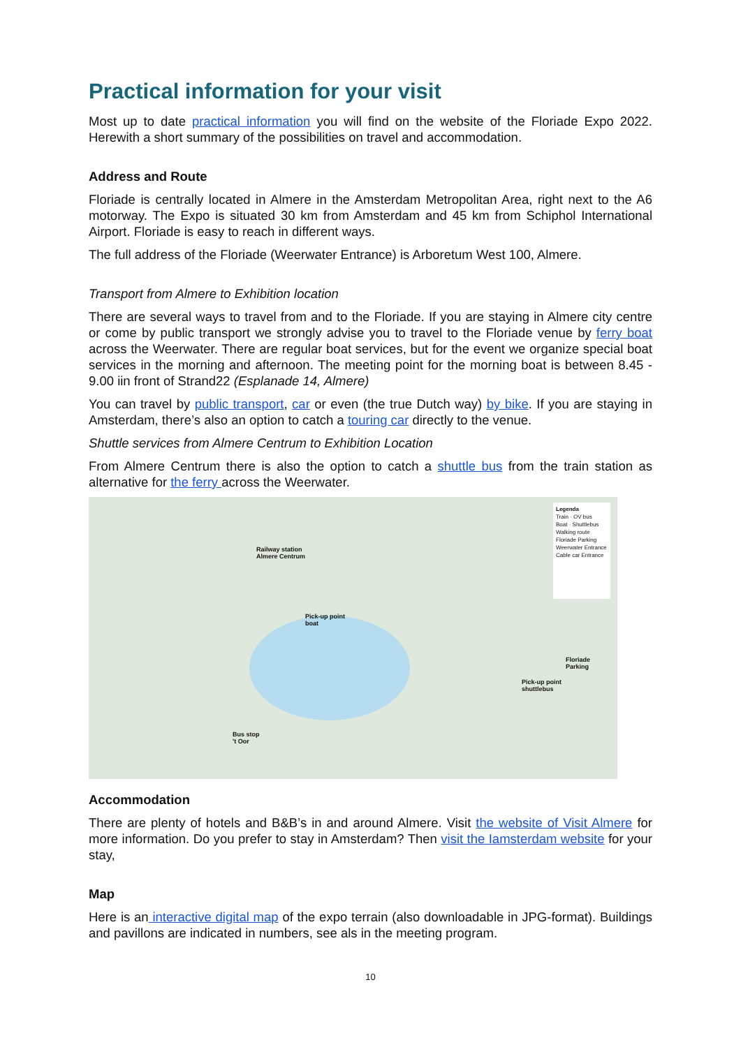Practical information for your visit
Most up to date practical information you will find on the website of the Floriade Expo 2022. Herewith a short summary of the possibilities on travel and accommodation.
Address and Route
Floriade is centrally located in Almere in the Amsterdam Metropolitan Area, right next to the A6 motorway. The Expo is situated 30 km from Amsterdam and 45 km from Schiphol International Airport. Floriade is easy to reach in different ways.
The full address of the Floriade (Weerwater Entrance) is Arboretum West 100, Almere.
Transport from Almere to Exhibition location
There are several ways to travel from and to the Floriade. If you are staying in Almere city centre or come by public transport we strongly advise you to travel to the Floriade venue by ferry boat across the Weerwater. There are regular boat services, but for the event we organize special boat services in the morning and afternoon. The meeting point for the morning boat is between 8.45 - 9.00 iin front of Strand22 (Esplanade 14, Almere)
You can travel by public transport, car or even (the true Dutch way) by bike. If you are staying in Amsterdam, there’s also an option to catch a touring car directly to the venue.
Shuttle services from Almere Centrum to Exhibition Location
From Almere Centrum there is also the option to catch a shuttle bus from the train station as alternative for the ferry across the Weerwater.
Railway station
Almere Centrum
Pick-up point
boat
Floriade
Parking
Pick-up point
shuttlebus
Bus stop
't Oor
Legenda
Train · OV bus
Boat · Shuttlebus
Walking route
Floriade Parking
Weerwater Entrance
Cable car Entrance
Accommodation
There are plenty of hotels and B&B’s in and around Almere. Visit the website of Visit Almere for more information. Do you prefer to stay in Amsterdam? Then visit the Iamsterdam website for your stay,
Map
Here is an interactive digital map of the expo terrain (also downloadable in JPG-format). Buildings and pavillons are indicated in numbers, see als in the meeting program.
10